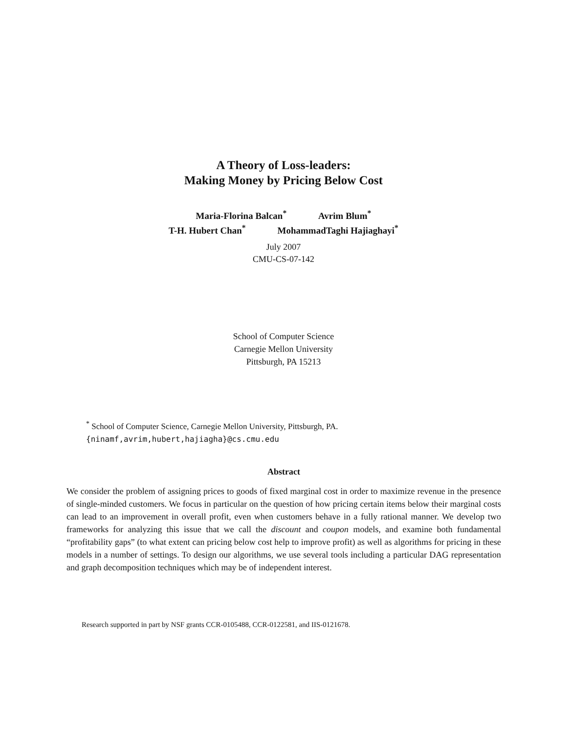A Theory of Loss-leaders:
Making Money by Pricing Below Cost
Maria-Florina Balcan<sup>*</sup> Avrim Blum<sup>*</sup>
T-H. Hubert Chan<sup>*</sup> MohammadTaghi Hajiaghayi<sup>*</sup>
July 2007
CMU-CS-07-142
School of Computer Science
Carnegie Mellon University
Pittsburgh, PA 15213
<sup>*</sup> School of Computer Science, Carnegie Mellon University, Pittsburgh, PA.
{ninamf,avrim,hubert,hajiagha}@cs.cmu.edu
Abstract
We consider the problem of assigning prices to goods of fixed marginal cost in order to maximize revenue in the presence of single-minded customers. We focus in particular on the question of how pricing certain items below their marginal costs can lead to an improvement in overall profit, even when customers behave in a fully rational manner. We develop two frameworks for analyzing this issue that we call the discount and coupon models, and examine both fundamental “profitability gaps” (to what extent can pricing below cost help to improve profit) as well as algorithms for pricing in these models in a number of settings. To design our algorithms, we use several tools including a particular DAG representation and graph decomposition techniques which may be of independent interest.
Research supported in part by NSF grants CCR-0105488, CCR-0122581, and IIS-0121678.